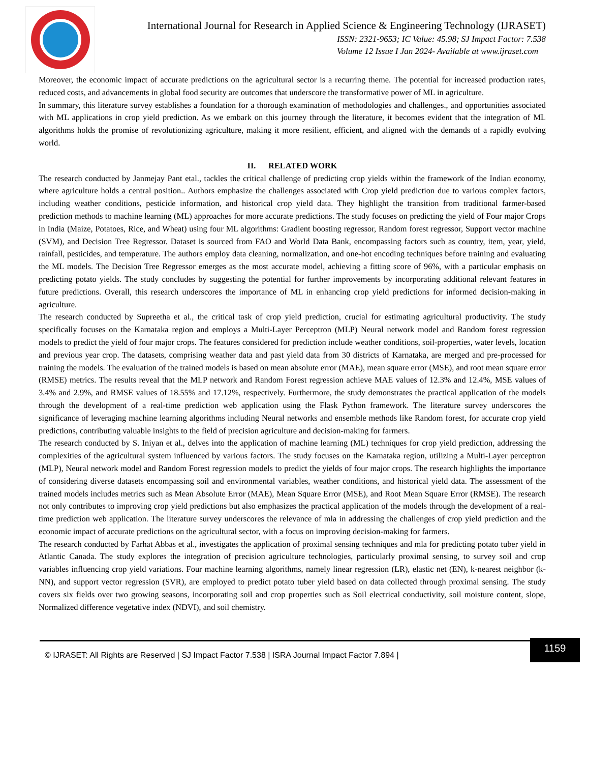International Journal for Research in Applied Science & Engineering Technology (IJRASET)
ISSN: 2321-9653; IC Value: 45.98; SJ Impact Factor: 7.538
Volume 12 Issue I Jan 2024- Available at www.ijraset.com
Moreover, the economic impact of accurate predictions on the agricultural sector is a recurring theme. The potential for increased production rates, reduced costs, and advancements in global food security are outcomes that underscore the transformative power of ML in agriculture.
In summary, this literature survey establishes a foundation for a thorough examination of methodologies and challenges., and opportunities associated with ML applications in crop yield prediction. As we embark on this journey through the literature, it becomes evident that the integration of ML algorithms holds the promise of revolutionizing agriculture, making it more resilient, efficient, and aligned with the demands of a rapidly evolving world.
II. RELATED WORK
The research conducted by Janmejay Pant etal., tackles the critical challenge of predicting crop yields within the framework of the Indian economy, where agriculture holds a central position.. Authors emphasize the challenges associated with Crop yield prediction due to various complex factors, including weather conditions, pesticide information, and historical crop yield data. They highlight the transition from traditional farmer-based prediction methods to machine learning (ML) approaches for more accurate predictions. The study focuses on predicting the yield of Four major Crops in India (Maize, Potatoes, Rice, and Wheat) using four ML algorithms: Gradient boosting regressor, Random forest regressor, Support vector machine (SVM), and Decision Tree Regressor. Dataset is sourced from FAO and World Data Bank, encompassing factors such as country, item, year, yield, rainfall, pesticides, and temperature. The authors employ data cleaning, normalization, and one-hot encoding techniques before training and evaluating the ML models. The Decision Tree Regressor emerges as the most accurate model, achieving a fitting score of 96%, with a particular emphasis on predicting potato yields. The study concludes by suggesting the potential for further improvements by incorporating additional relevant features in future predictions. Overall, this research underscores the importance of ML in enhancing crop yield predictions for informed decision-making in agriculture.
The research conducted by Supreetha et al., the critical task of crop yield prediction, crucial for estimating agricultural productivity. The study specifically focuses on the Karnataka region and employs a Multi-Layer Perceptron (MLP) Neural network model and Random forest regression models to predict the yield of four major crops. The features considered for prediction include weather conditions, soil-properties, water levels, location and previous year crop. The datasets, comprising weather data and past yield data from 30 districts of Karnataka, are merged and pre-processed for training the models. The evaluation of the trained models is based on mean absolute error (MAE), mean square error (MSE), and root mean square error (RMSE) metrics. The results reveal that the MLP network and Random Forest regression achieve MAE values of 12.3% and 12.4%, MSE values of 3.4% and 2.9%, and RMSE values of 18.55% and 17.12%, respectively. Furthermore, the study demonstrates the practical application of the models through the development of a real-time prediction web application using the Flask Python framework. The literature survey underscores the significance of leveraging machine learning algorithms including Neural networks and ensemble methods like Random forest, for accurate crop yield predictions, contributing valuable insights to the field of precision agriculture and decision-making for farmers.
The research conducted by S. Iniyan et al., delves into the application of machine learning (ML) techniques for crop yield prediction, addressing the complexities of the agricultural system influenced by various factors. The study focuses on the Karnataka region, utilizing a Multi-Layer perceptron (MLP), Neural network model and Random Forest regression models to predict the yields of four major crops. The research highlights the importance of considering diverse datasets encompassing soil and environmental variables, weather conditions, and historical yield data. The assessment of the trained models includes metrics such as Mean Absolute Error (MAE), Mean Square Error (MSE), and Root Mean Square Error (RMSE). The research not only contributes to improving crop yield predictions but also emphasizes the practical application of the models through the development of a real-time prediction web application. The literature survey underscores the relevance of mla in addressing the challenges of crop yield prediction and the economic impact of accurate predictions on the agricultural sector, with a focus on improving decision-making for farmers.
The research conducted by Farhat Abbas et al., investigates the application of proximal sensing techniques and mla for predicting potato tuber yield in Atlantic Canada. The study explores the integration of precision agriculture technologies, particularly proximal sensing, to survey soil and crop variables influencing crop yield variations. Four machine learning algorithms, namely linear regression (LR), elastic net (EN), k-nearest neighbor (k-NN), and support vector regression (SVR), are employed to predict potato tuber yield based on data collected through proximal sensing. The study covers six fields over two growing seasons, incorporating soil and crop properties such as Soil electrical conductivity, soil moisture content, slope, Normalized difference vegetative index (NDVI), and soil chemistry.
1159
© IJRASET: All Rights are Reserved | SJ Impact Factor 7.538 | ISRA Journal Impact Factor 7.894 |